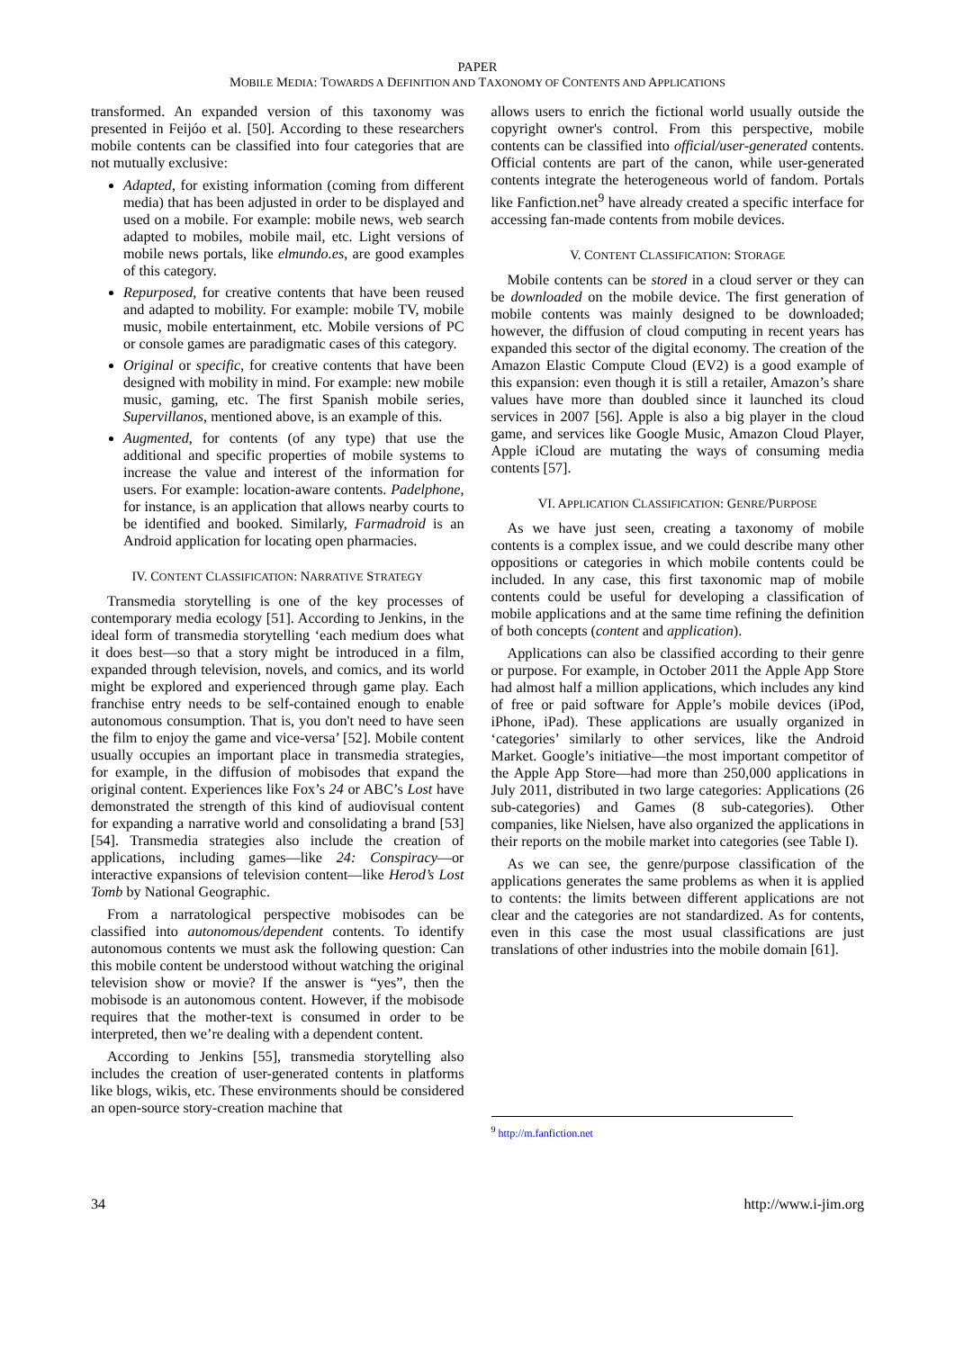PAPER
MOBILE MEDIA: TOWARDS A DEFINITION AND TAXONOMY OF CONTENTS AND APPLICATIONS
transformed. An expanded version of this taxonomy was presented in Feijóo et al. [50]. According to these researchers mobile contents can be classified into four categories that are not mutually exclusive:
Adapted, for existing information (coming from different media) that has been adjusted in order to be displayed and used on a mobile. For example: mobile news, web search adapted to mobiles, mobile mail, etc. Light versions of mobile news portals, like elmundo.es, are good examples of this category.
Repurposed, for creative contents that have been reused and adapted to mobility. For example: mobile TV, mobile music, mobile entertainment, etc. Mobile versions of PC or console games are paradigmatic cases of this category.
Original or specific, for creative contents that have been designed with mobility in mind. For example: new mobile music, gaming, etc. The first Spanish mobile series, Supervillanos, mentioned above, is an example of this.
Augmented, for contents (of any type) that use the additional and specific properties of mobile systems to increase the value and interest of the information for users. For example: location-aware contents. Padelphone, for instance, is an application that allows nearby courts to be identified and booked. Similarly, Farmadroid is an Android application for locating open pharmacies.
IV. CONTENT CLASSIFICATION: NARRATIVE STRATEGY
Transmedia storytelling is one of the key processes of contemporary media ecology [51]. According to Jenkins, in the ideal form of transmedia storytelling ‘each medium does what it does best—so that a story might be introduced in a film, expanded through television, novels, and comics, and its world might be explored and experienced through game play. Each franchise entry needs to be self-contained enough to enable autonomous consumption. That is, you don't need to have seen the film to enjoy the game and vice-versa’ [52]. Mobile content usually occupies an important place in transmedia strategies, for example, in the diffusion of mobisodes that expand the original content. Experiences like Fox’s 24 or ABC’s Lost have demonstrated the strength of this kind of audiovisual content for expanding a narrative world and consolidating a brand [53][54]. Transmedia strategies also include the creation of applications, including games—like 24: Conspiracy—or interactive expansions of television content—like Herod’s Lost Tomb by National Geographic.
From a narratological perspective mobisodes can be classified into autonomous/dependent contents. To identify autonomous contents we must ask the following question: Can this mobile content be understood without watching the original television show or movie? If the answer is “yes”, then the mobisode is an autonomous content. However, if the mobisode requires that the mother-text is consumed in order to be interpreted, then we’re dealing with a dependent content.
According to Jenkins [55], transmedia storytelling also includes the creation of user-generated contents in platforms like blogs, wikis, etc. These environments should be considered an open-source story-creation machine that
allows users to enrich the fictional world usually outside the copyright owner's control. From this perspective, mobile contents can be classified into official/user-generated contents. Official contents are part of the canon, while user-generated contents integrate the heterogeneous world of fandom. Portals like Fanfiction.net<sup>9</sup> have already created a specific interface for accessing fan-made contents from mobile devices.
V. CONTENT CLASSIFICATION: STORAGE
Mobile contents can be stored in a cloud server or they can be downloaded on the mobile device. The first generation of mobile contents was mainly designed to be downloaded; however, the diffusion of cloud computing in recent years has expanded this sector of the digital economy. The creation of the Amazon Elastic Compute Cloud (EV2) is a good example of this expansion: even though it is still a retailer, Amazon’s share values have more than doubled since it launched its cloud services in 2007 [56]. Apple is also a big player in the cloud game, and services like Google Music, Amazon Cloud Player, Apple iCloud are mutating the ways of consuming media contents [57].
VI. APPLICATION CLASSIFICATION: GENRE/PURPOSE
As we have just seen, creating a taxonomy of mobile contents is a complex issue, and we could describe many other oppositions or categories in which mobile contents could be included. In any case, this first taxonomic map of mobile contents could be useful for developing a classification of mobile applications and at the same time refining the definition of both concepts (content and application).
Applications can also be classified according to their genre or purpose. For example, in October 2011 the Apple App Store had almost half a million applications, which includes any kind of free or paid software for Apple’s mobile devices (iPod, iPhone, iPad). These applications are usually organized in ‘categories’ similarly to other services, like the Android Market. Google’s initiative—the most important competitor of the Apple App Store—had more than 250,000 applications in July 2011, distributed in two large categories: Applications (26 sub-categories) and Games (8 sub-categories). Other companies, like Nielsen, have also organized the applications in their reports on the mobile market into categories (see Table I).
As we can see, the genre/purpose classification of the applications generates the same problems as when it is applied to contents: the limits between different applications are not clear and the categories are not standardized. As for contents, even in this case the most usual classifications are just translations of other industries into the mobile domain [61].
<sup>9</sup> http://m.fanfiction.net
34 http://www.i-jim.org